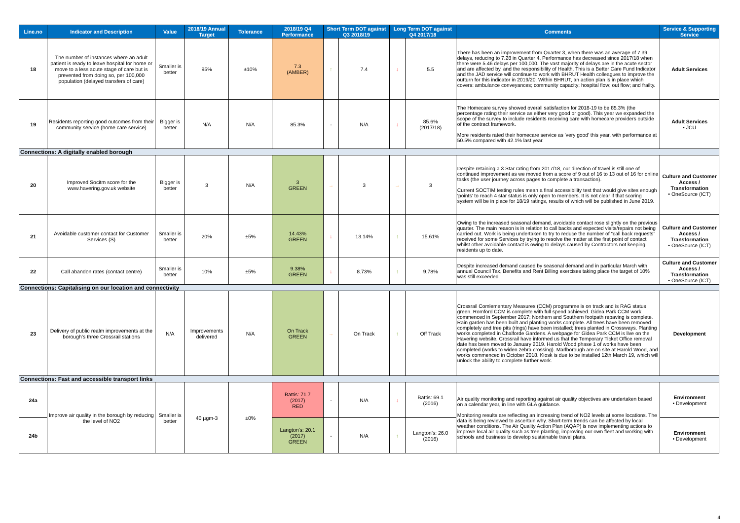| Line.no | Indicator and Description | Value | 2018/19 Annual Target | Tolerance | 2018/19 Q4 Performance | Short Term DOT against Q3 2018/19 | | Long Term DOT against Q4 2017/18 | | Comments | Service & Supporting Service |
| --- | --- | --- | --- | --- | --- | --- | --- | --- | --- | --- | --- |
| 18 | The number of instances where an adult patient is ready to leave hospital for home or move to a less acute stage of care but is prevented from doing so, per 100,000 population (delayed transfers of care) | Smaller is better | 95% | ±10% | 7.3 (AMBER) | ↑ | 7.4 | ↓ | 5.5 | There has been an improvement from Quarter 3, when there was an average of 7.39 delays, reducing to 7.28 in Quarter 4. Performance has decreased since 2017/18 when there were 5.46 delays per 100,000. The vast majority of delays are in the acute sector and are affected by, and the responsibility of Health. This is a Better Care Fund Indicator and the JAD service will continue to work with BHRUT Health colleagues to improve the outturn for this indicator in 2019/20. Within BHRUT, an action plan is in place which covers: ambulance conveyances; community capacity; hospital flow; out flow; and frailty. | Adult Services |
| 19 | Residents reporting good outcomes from their community service (home care service) | Bigger is better | N/A | N/A | 85.3% | - | N/A | ↓ | 85.6% (2017/18) | The Homecare survey showed overall satisfaction for 2018-19 to be 85.3% (the percentage rating their service as either very good or good). This year we expanded the scope of the survey to include residents receiving care with homecare providers outside of the contract framework. More residents rated their homecare service as 'very good' this year, with performance at 50.5% compared with 42.1% last year. | Adult Services • JCU |
| Connections: A digitally enabled borough | | | | | | | | | | | |
| 20 | Improved Socitm score for the www.havering.gov.uk website | Bigger is better | 3 | N/A | 3 GREEN | → | 3 | → | 3 | Despite retaining a 3 Star rating from 2017/18, our direction of travel is still one of continued improvement as we moved from a score of 9 out of 16 to 13 out of 16 for online tasks (the user journey across pages to complete a transaction). Current SOCTIM testing rules mean a final accessibility test that would give sites enough ‘points’ to reach 4 star status is only open to members. It is not clear if that scoring system will be in place for 18/19 ratings, results of which will be published in June 2019. | Culture and Customer Access / Transformation • OneSource (ICT) |
| 21 | Avoidable customer contact for Customer Services (S) | Smaller is better | 20% | ±5% | 14.43% GREEN | ↓ | 13.14% | ↑ | 15.61% | Owing to the increased seasonal demand, avoidable contact rose slightly on the previous quarter. The main reason is in relation to call backs and expected visits/repairs not being carried out. Work is being undertaken to try to reduce the number of “call back requests” received for some Services by trying to resolve the matter at the first point of contact whilst other avoidable contact is owing to delays caused by Contractors not keeping residents up to date. | Culture and Customer Access / Transformation • OneSource (ICT) |
| 22 | Call abandon rates (contact centre) | Smaller is better | 10% | ±5% | 9.38% GREEN | ↓ | 8.73% | ↑ | 9.78% | Despite increased demand caused by seasonal demand and in particular March with annual Council Tax, Benefits and Rent Billing exercises taking place the target of 10% was still exceeded. | Culture and Customer Access / Transformation • OneSource (ICT) |
| Connections: Capitalising on our location and connectivity | | | | | | | | | | | |
| 23 | Delivery of public realm improvements at the borough’s three Crossrail stations | N/A | Improvements delivered | N/A | On Track GREEN | → | On Track | ↑ | Off Track | Crossrail Comlementary Measures (CCM) programme is on track and is RAG status green. Romford CCM is complete with full spend achieved. Gidea Park CCM work commenced in September 2017; Northern and Southern footpath repaving is complete. Rain garden has been built and planting works complete. All trees have been removed completely and tree pits (rings) have been installed; trees planted in Crossways. Planting works completed in Chalforde Gardens. A webpage for Gidea Park CCM is live on the Havering website. Crossrail have informed us that the Temporary Ticket Office removal date has been moved to January 2019. Harold Wood phase 1 of works have been completed (works to widen zebra crossing). Marlborough are on site at Harold Wood, and works commenced in October 2018. Kiosk is due to be installed 12th March 19, which will unlock the ability to complete further work. | Development |
| Connections: Fast and accessible transport links | | | | | | | | | | | |
| 24a | Improve air quality in the borough by reducing the level of NO2 | Smaller is better | 40 µgm-3 | ±0% | Battis: 71.7 (2017) RED | - | N/A | ↓ | Battis: 69.1 (2016) | Air quality monitoring and reporting against air quality objectives are undertaken based on a calendar year, in line with GLA guidance. Monitoring results are reflecting an increasing trend of NO2 levels at some locations. The data is being reviewed to ascertain why. Short-term trends can be affected by local weather conditions. The Air Quality Action Plan (AQAP) is now implementing actions to improve local air quality such as tree planting, improving our own fleet and working with schools and business to develop sustainable travel plans. | Environment • Development |
| 24b | | | | | Langton's: 20.1 (2017) GREEN | - | N/A | ↑ | Langton's: 26.0 (2016) | | Environment • Development |
4